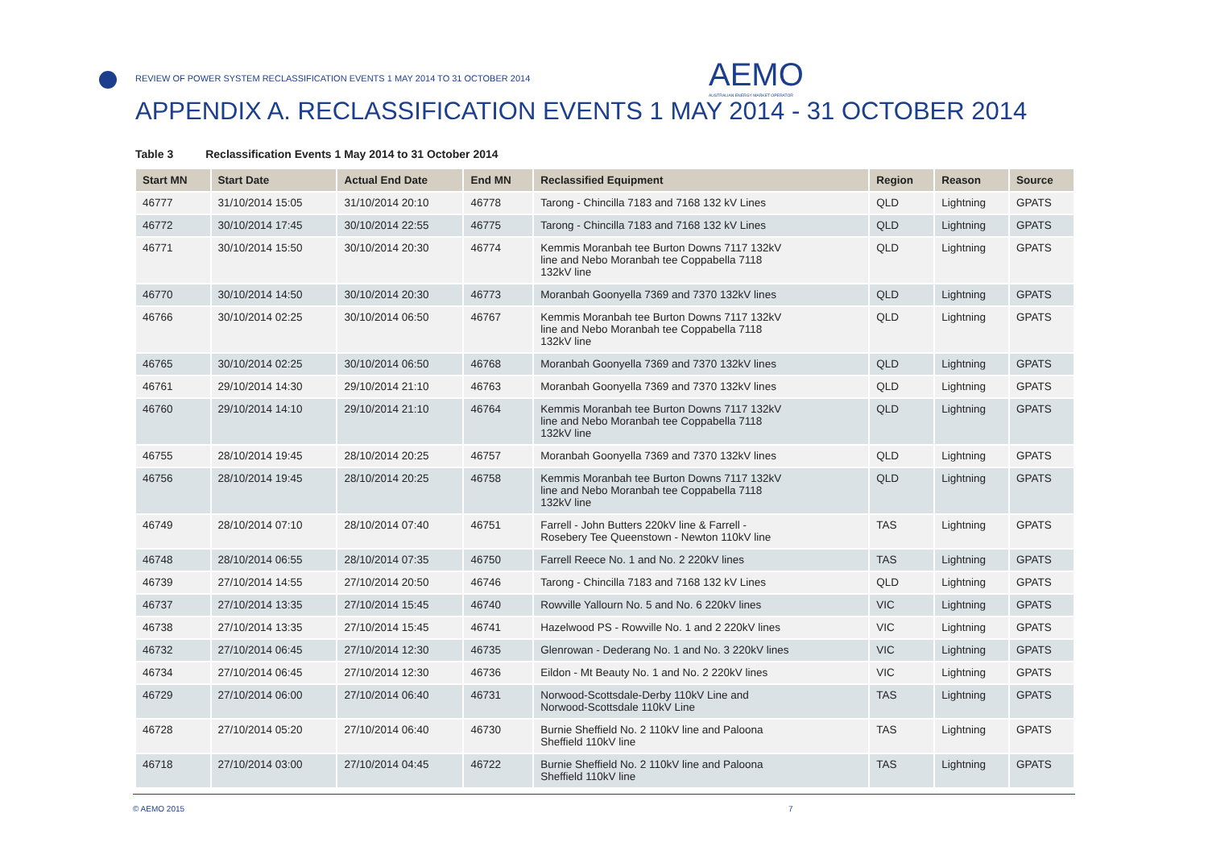REVIEW OF POWER SYSTEM RECLASSIFICATION EVENTS 1 MAY 2014 TO 31 OCTOBER 2014
AEMO
AUSTRALIAN ENERGY MARKET OPERATOR
APPENDIX A. RECLASSIFICATION EVENTS 1 MAY 2014 - 31 OCTOBER 2014
Table 3 Reclassification Events 1 May 2014 to 31 October 2014
| Start MN | Start Date | Actual End Date | End MN | Reclassified Equipment | Region | Reason | Source |
| --- | --- | --- | --- | --- | --- | --- | --- |
| 46777 | 31/10/2014 15:05 | 31/10/2014 20:10 | 46778 | Tarong - Chincilla 7183 and 7168 132 kV Lines | QLD | Lightning | GPATS |
| 46772 | 30/10/2014 17:45 | 30/10/2014 22:55 | 46775 | Tarong - Chincilla 7183 and 7168 132 kV Lines | QLD | Lightning | GPATS |
| 46771 | 30/10/2014 15:50 | 30/10/2014 20:30 | 46774 | Kemmis Moranbah tee Burton Downs 7117 132kV line and Nebo Moranbah tee Coppabella 7118 132kV line | QLD | Lightning | GPATS |
| 46770 | 30/10/2014 14:50 | 30/10/2014 20:30 | 46773 | Moranbah Goonyella 7369 and 7370 132kV lines | QLD | Lightning | GPATS |
| 46766 | 30/10/2014 02:25 | 30/10/2014 06:50 | 46767 | Kemmis Moranbah tee Burton Downs 7117 132kV line and Nebo Moranbah tee Coppabella 7118 132kV line | QLD | Lightning | GPATS |
| 46765 | 30/10/2014 02:25 | 30/10/2014 06:50 | 46768 | Moranbah Goonyella 7369 and 7370 132kV lines | QLD | Lightning | GPATS |
| 46761 | 29/10/2014 14:30 | 29/10/2014 21:10 | 46763 | Moranbah Goonyella 7369 and 7370 132kV lines | QLD | Lightning | GPATS |
| 46760 | 29/10/2014 14:10 | 29/10/2014 21:10 | 46764 | Kemmis Moranbah tee Burton Downs 7117 132kV line and Nebo Moranbah tee Coppabella 7118 132kV line | QLD | Lightning | GPATS |
| 46755 | 28/10/2014 19:45 | 28/10/2014 20:25 | 46757 | Moranbah Goonyella 7369 and 7370 132kV lines | QLD | Lightning | GPATS |
| 46756 | 28/10/2014 19:45 | 28/10/2014 20:25 | 46758 | Kemmis Moranbah tee Burton Downs 7117 132kV line and Nebo Moranbah tee Coppabella 7118 132kV line | QLD | Lightning | GPATS |
| 46749 | 28/10/2014 07:10 | 28/10/2014 07:40 | 46751 | Farrell - John Butters 220kV line & Farrell - Rosebery Tee Queenstown - Newton 110kV line | TAS | Lightning | GPATS |
| 46748 | 28/10/2014 06:55 | 28/10/2014 07:35 | 46750 | Farrell Reece No. 1 and No. 2 220kV lines | TAS | Lightning | GPATS |
| 46739 | 27/10/2014 14:55 | 27/10/2014 20:50 | 46746 | Tarong - Chincilla 7183 and 7168 132 kV Lines | QLD | Lightning | GPATS |
| 46737 | 27/10/2014 13:35 | 27/10/2014 15:45 | 46740 | Rowville Yallourn No. 5 and No. 6 220kV lines | VIC | Lightning | GPATS |
| 46738 | 27/10/2014 13:35 | 27/10/2014 15:45 | 46741 | Hazelwood PS - Rowville No. 1 and 2 220kV lines | VIC | Lightning | GPATS |
| 46732 | 27/10/2014 06:45 | 27/10/2014 12:30 | 46735 | Glenrowan - Dederang No. 1 and No. 3 220kV lines | VIC | Lightning | GPATS |
| 46734 | 27/10/2014 06:45 | 27/10/2014 12:30 | 46736 | Eildon - Mt Beauty No. 1 and No. 2 220kV lines | VIC | Lightning | GPATS |
| 46729 | 27/10/2014 06:00 | 27/10/2014 06:40 | 46731 | Norwood-Scottsdale-Derby 110kV Line and Norwood-Scottsdale 110kV Line | TAS | Lightning | GPATS |
| 46728 | 27/10/2014 05:20 | 27/10/2014 06:40 | 46730 | Burnie Sheffield No. 2 110kV line and Paloona Sheffield 110kV line | TAS | Lightning | GPATS |
| 46718 | 27/10/2014 03:00 | 27/10/2014 04:45 | 46722 | Burnie Sheffield No. 2 110kV line and Paloona Sheffield 110kV line | TAS | Lightning | GPATS |
© AEMO 2015 7